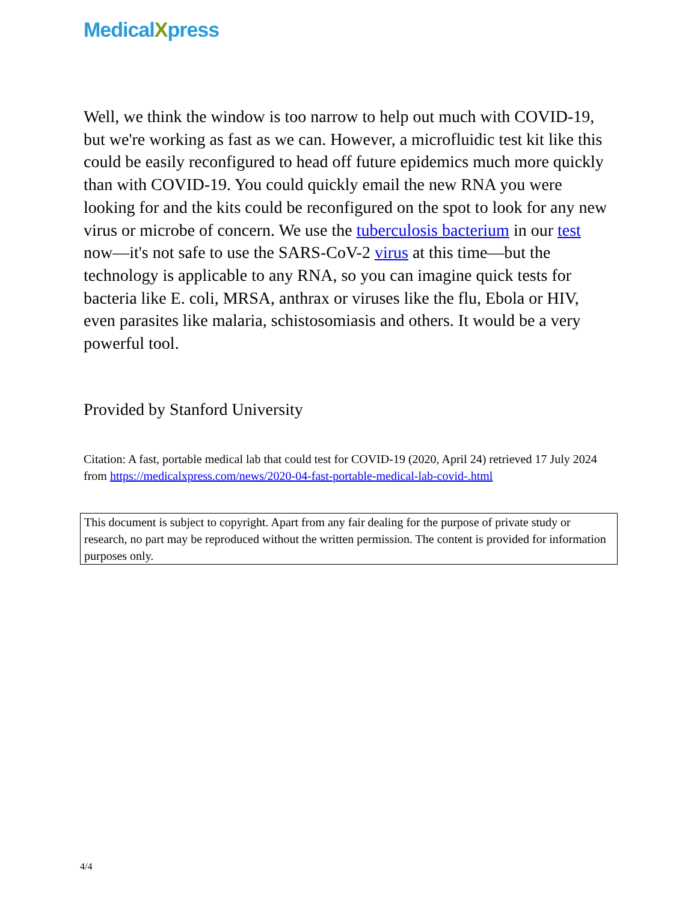MedicalXpress
Well, we think the window is too narrow to help out much with COVID-19, but we're working as fast as we can. However, a microfluidic test kit like this could be easily reconfigured to head off future epidemics much more quickly than with COVID-19. You could quickly email the new RNA you were looking for and the kits could be reconfigured on the spot to look for any new virus or microbe of concern. We use the tuberculosis bacterium in our test now—it's not safe to use the SARS-CoV-2 virus at this time—but the technology is applicable to any RNA, so you can imagine quick tests for bacteria like E. coli, MRSA, anthrax or viruses like the flu, Ebola or HIV, even parasites like malaria, schistosomiasis and others. It would be a very powerful tool.
Provided by Stanford University
Citation: A fast, portable medical lab that could test for COVID-19 (2020, April 24) retrieved 17 July 2024 from https://medicalxpress.com/news/2020-04-fast-portable-medical-lab-covid-.html
This document is subject to copyright. Apart from any fair dealing for the purpose of private study or research, no part may be reproduced without the written permission. The content is provided for information purposes only.
4/4